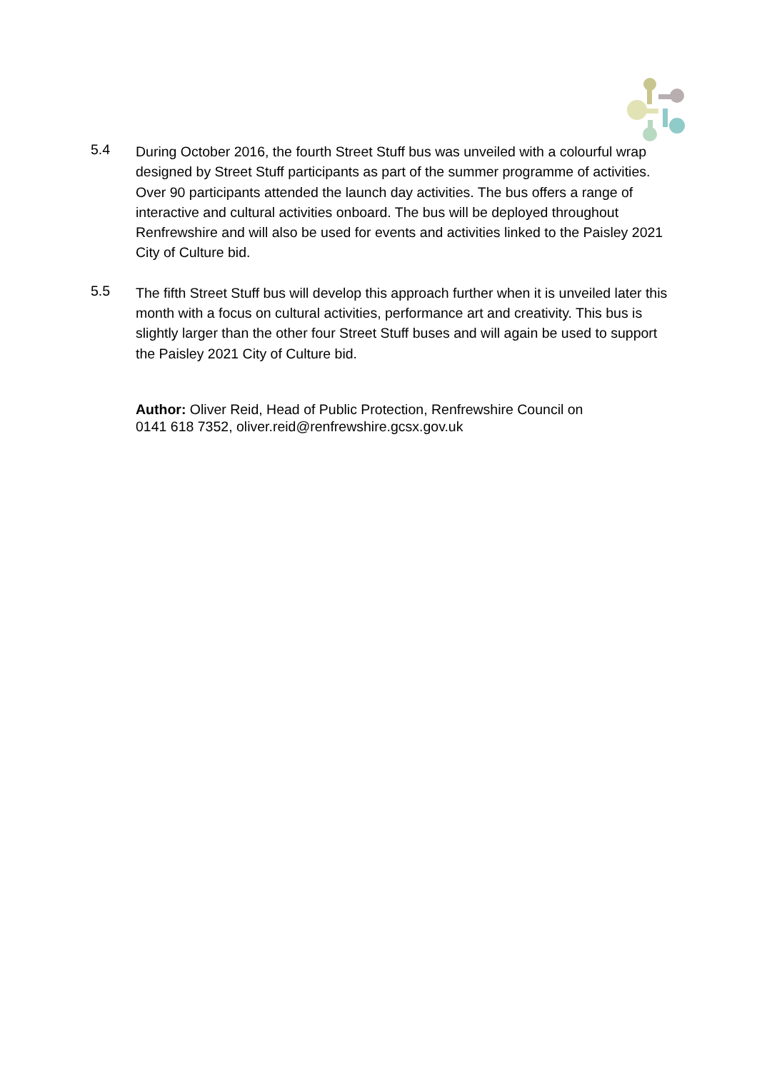5.4
During October 2016, the fourth Street Stuff bus was unveiled with a colourful wrap designed by Street Stuff participants as part of the summer programme of activities. Over 90 participants attended the launch day activities. The bus offers a range of interactive and cultural activities onboard. The bus will be deployed throughout Renfrewshire and will also be used for events and activities linked to the Paisley 2021 City of Culture bid.
5.5
The fifth Street Stuff bus will develop this approach further when it is unveiled later this month with a focus on cultural activities, performance art and creativity. This bus is slightly larger than the other four Street Stuff buses and will again be used to support the Paisley 2021 City of Culture bid.
Author: Oliver Reid, Head of Public Protection, Renfrewshire Council on
0141 618 7352, oliver.reid@renfrewshire.gcsx.gov.uk